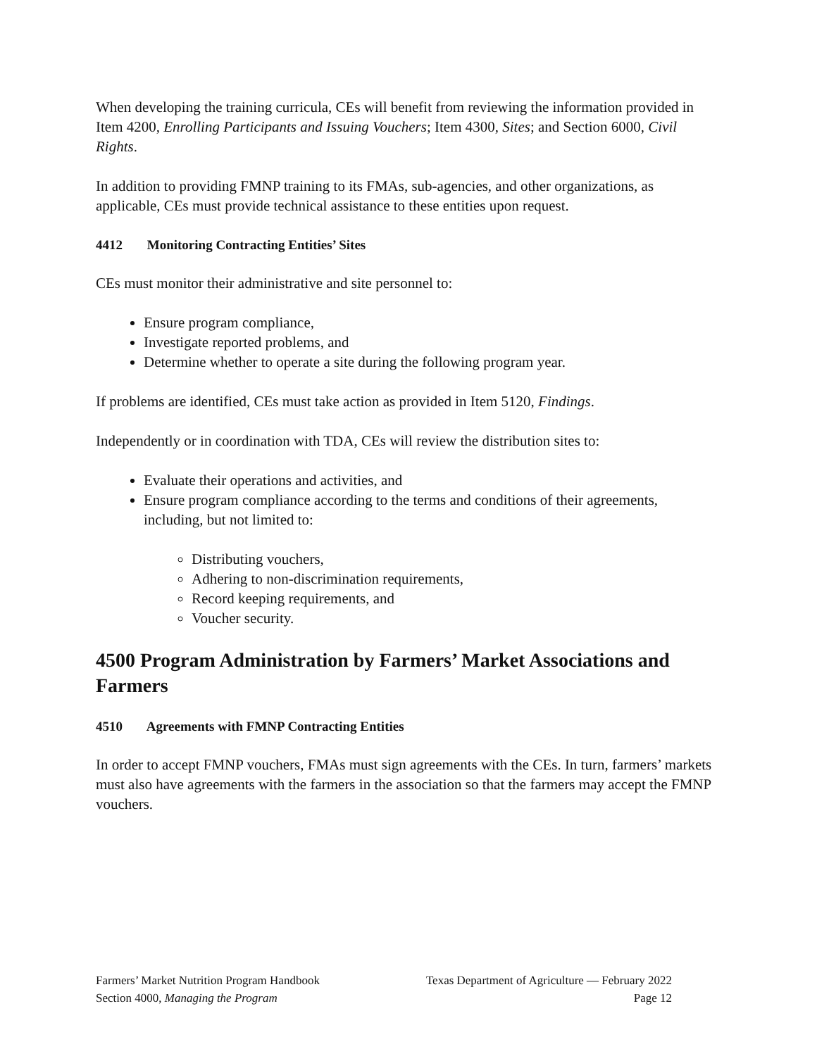When developing the training curricula, CEs will benefit from reviewing the information provided in Item 4200, Enrolling Participants and Issuing Vouchers; Item 4300, Sites; and Section 6000, Civil Rights.
In addition to providing FMNP training to its FMAs, sub-agencies, and other organizations, as applicable, CEs must provide technical assistance to these entities upon request.
4412 Monitoring Contracting Entities’ Sites
CEs must monitor their administrative and site personnel to:
Ensure program compliance,
Investigate reported problems, and
Determine whether to operate a site during the following program year.
If problems are identified, CEs must take action as provided in Item 5120, Findings.
Independently or in coordination with TDA, CEs will review the distribution sites to:
Evaluate their operations and activities, and
Ensure program compliance according to the terms and conditions of their agreements, including, but not limited to:
Distributing vouchers,
Adhering to non-discrimination requirements,
Record keeping requirements, and
Voucher security.
4500 Program Administration by Farmers’ Market Associations and Farmers
4510 Agreements with FMNP Contracting Entities
In order to accept FMNP vouchers, FMAs must sign agreements with the CEs. In turn, farmers’ markets must also have agreements with the farmers in the association so that the farmers may accept the FMNP vouchers.
Farmers’ Market Nutrition Program Handbook Texas Department of Agriculture — February 2022
Section 4000, Managing the Program Page 12